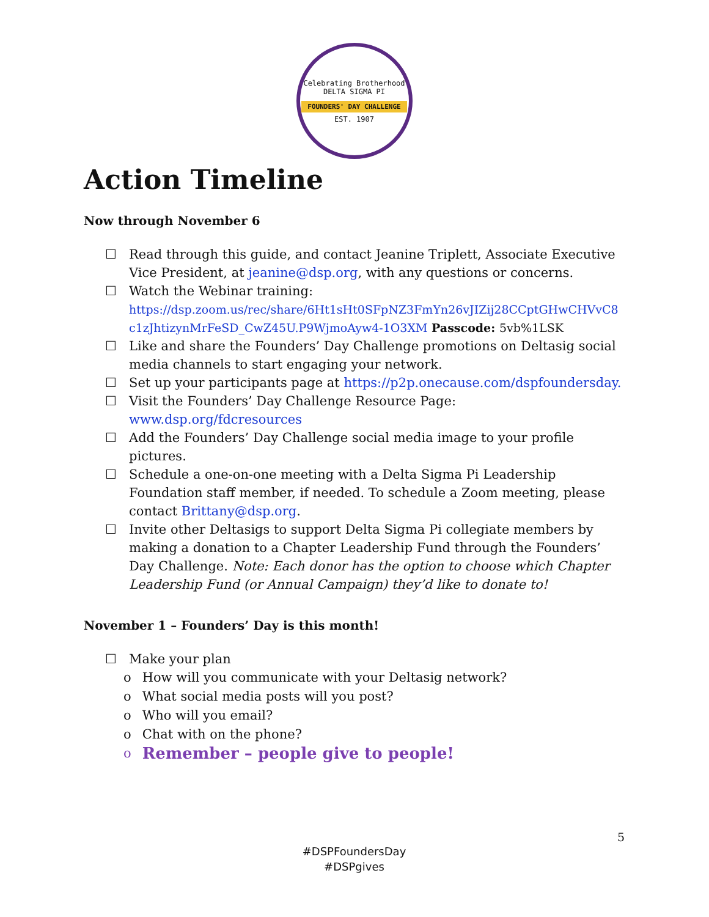Celebrating Brotherhood
DELTA SIGMA PI
FOUNDERS' DAY CHALLENGE
EST. 1907
Action Timeline
Now through November 6
☐ Read through this guide, and contact Jeanine Triplett, Associate Executive Vice President, at jeanine@dsp.org, with any questions or concerns.
☐ Watch the Webinar training:
https://dsp.zoom.us/rec/share/6Ht1sHt0SFpNZ3FmYn26vJIZij28CCptGHwCHVvC8c1zJhtizynMrFeSD_CwZ45U.P9WjmoAyw4-1O3XM Passcode: 5vb%1LSK
☐ Like and share the Founders’ Day Challenge promotions on Deltasig social media channels to start engaging your network.
☐ Set up your participants page at https://p2p.onecause.com/dspfoundersday.
☐ Visit the Founders’ Day Challenge Resource Page: www.dsp.org/fdcresources
☐ Add the Founders’ Day Challenge social media image to your profile pictures.
☐ Schedule a one-on-one meeting with a Delta Sigma Pi Leadership Foundation staff member, if needed. To schedule a Zoom meeting, please contact Brittany@dsp.org.
☐ Invite other Deltasigs to support Delta Sigma Pi collegiate members by making a donation to a Chapter Leadership Fund through the Founders’ Day Challenge. Note: Each donor has the option to choose which Chapter Leadership Fund (or Annual Campaign) they’d like to donate to!
November 1 – Founders’ Day is this month!
☐ Make your plan
o How will you communicate with your Deltasig network?
o What social media posts will you post?
o Who will you email?
o Chat with on the phone?
o Remember – people give to people!
5
#DSPFoundersDay
#DSPgives